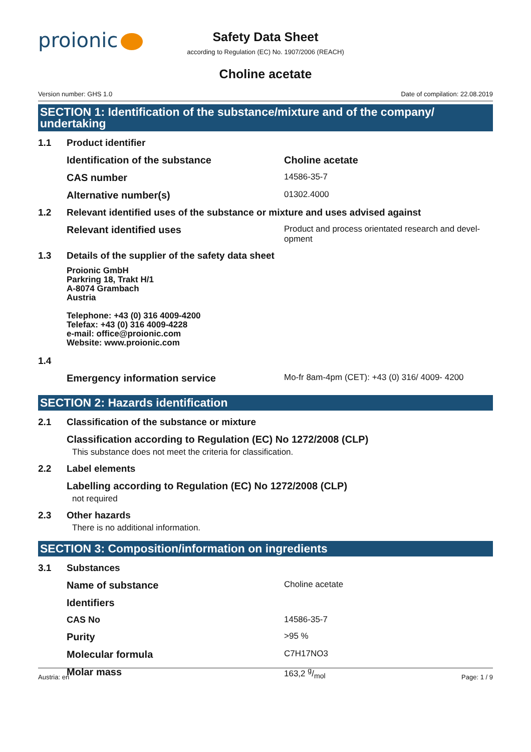proionic
Safety Data Sheet
according to Regulation (EC) No. 1907/2006 (REACH)
Choline acetate
Version number: GHS 1.0 Date of compilation: 22.08.2019
SECTION 1: Identification of the substance/mixture and of the company/ undertaking
1.1 Product identifier
Identification of the substance Choline acetate
CAS number
14586-35-7
Alternative number(s)
01302.4000
1.2 Relevant identified uses of the substance or mixture and uses advised against
Relevant identified uses
Product and process orientated research and devel-
opment
1.3 Details of the supplier of the safety data sheet
Proionic GmbH
Parkring 18, Trakt H/1
A-8074 Grambach
Austria
Telephone: +43 (0) 316 4009-4200
Telefax: +43 (0) 316 4009-4228
e-mail: office@proionic.com
Website: www.proionic.com
1.4
Emergency information service
Mo-fr 8am-4pm (CET): +43 (0) 316/ 4009- 4200
SECTION 2: Hazards identification
2.1 Classification of the substance or mixture
Classification according to Regulation (EC) No 1272/2008 (CLP)
This substance does not meet the criteria for classification.
2.2 Label elements
Labelling according to Regulation (EC) No 1272/2008 (CLP)
not required
2.3 Other hazards
There is no additional information.
SECTION 3: Composition/information on ingredients
3.1 Substances
Name of substance
Choline acetate
Identifiers
CAS No 14586-35-7
Purity
>95 %
Molecular formula
C7H17NO3
Molar mass
163,2 g/mol
Austria: en Page: 1 / 9